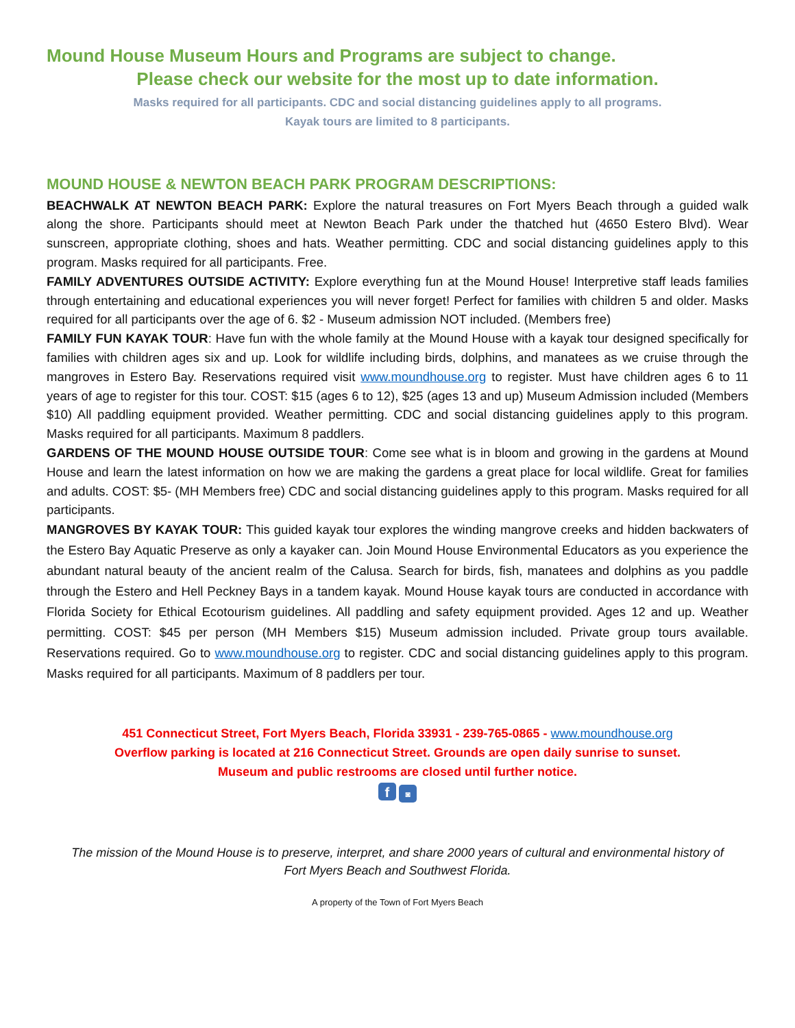Mound House Museum Hours and Programs are subject to change.
Please check our website for the most up to date information.
Masks required for all participants. CDC and social distancing guidelines apply to all programs.
Kayak tours are limited to 8 participants.
MOUND HOUSE & NEWTON BEACH PARK PROGRAM DESCRIPTIONS:
BEACHWALK AT NEWTON BEACH PARK: Explore the natural treasures on Fort Myers Beach through a guided walk along the shore. Participants should meet at Newton Beach Park under the thatched hut (4650 Estero Blvd). Wear sunscreen, appropriate clothing, shoes and hats. Weather permitting. CDC and social distancing guidelines apply to this program. Masks required for all participants. Free.
FAMILY ADVENTURES OUTSIDE ACTIVITY: Explore everything fun at the Mound House! Interpretive staff leads families through entertaining and educational experiences you will never forget! Perfect for families with children 5 and older. Masks required for all participants over the age of 6. $2 - Museum admission NOT included. (Members free)
FAMILY FUN KAYAK TOUR: Have fun with the whole family at the Mound House with a kayak tour designed specifically for families with children ages six and up. Look for wildlife including birds, dolphins, and manatees as we cruise through the mangroves in Estero Bay. Reservations required visit www.moundhouse.org to register. Must have children ages 6 to 11 years of age to register for this tour. COST: $15 (ages 6 to 12), $25 (ages 13 and up) Museum Admission included (Members $10) All paddling equipment provided. Weather permitting. CDC and social distancing guidelines apply to this program. Masks required for all participants. Maximum 8 paddlers.
GARDENS OF THE MOUND HOUSE OUTSIDE TOUR: Come see what is in bloom and growing in the gardens at Mound House and learn the latest information on how we are making the gardens a great place for local wildlife. Great for families and adults. COST: $5- (MH Members free) CDC and social distancing guidelines apply to this program. Masks required for all participants.
MANGROVES BY KAYAK TOUR: This guided kayak tour explores the winding mangrove creeks and hidden backwaters of the Estero Bay Aquatic Preserve as only a kayaker can. Join Mound House Environmental Educators as you experience the abundant natural beauty of the ancient realm of the Calusa. Search for birds, fish, manatees and dolphins as you paddle through the Estero and Hell Peckney Bays in a tandem kayak. Mound House kayak tours are conducted in accordance with Florida Society for Ethical Ecotourism guidelines. All paddling and safety equipment provided. Ages 12 and up. Weather permitting. COST: $45 per person (MH Members $15) Museum admission included. Private group tours available. Reservations required. Go to www.moundhouse.org to register. CDC and social distancing guidelines apply to this program. Masks required for all participants. Maximum of 8 paddlers per tour.
451 Connecticut Street, Fort Myers Beach, Florida 33931 - 239-765-0865 - www.moundhouse.org
Overflow parking is located at 216 Connecticut Street. Grounds are open daily sunrise to sunset.
Museum and public restrooms are closed until further notice.
f ◙
The mission of the Mound House is to preserve, interpret, and share 2000 years of cultural and environmental history of
Fort Myers Beach and Southwest Florida.
A property of the Town of Fort Myers Beach